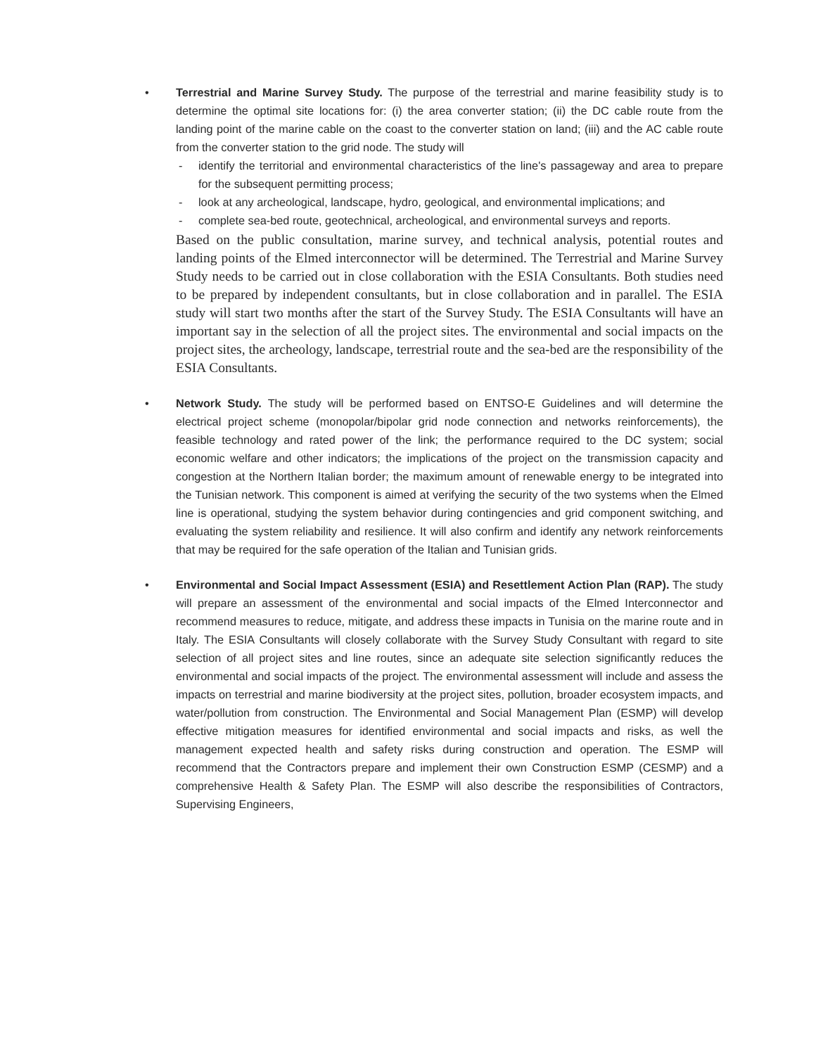• Terrestrial and Marine Survey Study. The purpose of the terrestrial and marine feasibility study is to determine the optimal site locations for: (i) the area converter station; (ii) the DC cable route from the landing point of the marine cable on the coast to the converter station on land; (iii) and the AC cable route from the converter station to the grid node. The study will
- identify the territorial and environmental characteristics of the line's passageway and area to prepare for the subsequent permitting process;
- look at any archeological, landscape, hydro, geological, and environmental implications; and
- complete sea-bed route, geotechnical, archeological, and environmental surveys and reports.
Based on the public consultation, marine survey, and technical analysis, potential routes and landing points of the Elmed interconnector will be determined. The Terrestrial and Marine Survey Study needs to be carried out in close collaboration with the ESIA Consultants. Both studies need to be prepared by independent consultants, but in close collaboration and in parallel. The ESIA study will start two months after the start of the Survey Study. The ESIA Consultants will have an important say in the selection of all the project sites. The environmental and social impacts on the project sites, the archeology, landscape, terrestrial route and the sea-bed are the responsibility of the ESIA Consultants.
• Network Study. The study will be performed based on ENTSO-E Guidelines and will determine the electrical project scheme (monopolar/bipolar grid node connection and networks reinforcements), the feasible technology and rated power of the link; the performance required to the DC system; social economic welfare and other indicators; the implications of the project on the transmission capacity and congestion at the Northern Italian border; the maximum amount of renewable energy to be integrated into the Tunisian network. This component is aimed at verifying the security of the two systems when the Elmed line is operational, studying the system behavior during contingencies and grid component switching, and evaluating the system reliability and resilience. It will also confirm and identify any network reinforcements that may be required for the safe operation of the Italian and Tunisian grids.
• Environmental and Social Impact Assessment (ESIA) and Resettlement Action Plan (RAP). The study will prepare an assessment of the environmental and social impacts of the Elmed Interconnector and recommend measures to reduce, mitigate, and address these impacts in Tunisia on the marine route and in Italy. The ESIA Consultants will closely collaborate with the Survey Study Consultant with regard to site selection of all project sites and line routes, since an adequate site selection significantly reduces the environmental and social impacts of the project. The environmental assessment will include and assess the impacts on terrestrial and marine biodiversity at the project sites, pollution, broader ecosystem impacts, and water/pollution from construction. The Environmental and Social Management Plan (ESMP) will develop effective mitigation measures for identified environmental and social impacts and risks, as well the management expected health and safety risks during construction and operation. The ESMP will recommend that the Contractors prepare and implement their own Construction ESMP (CESMP) and a comprehensive Health & Safety Plan. The ESMP will also describe the responsibilities of Contractors, Supervising Engineers,